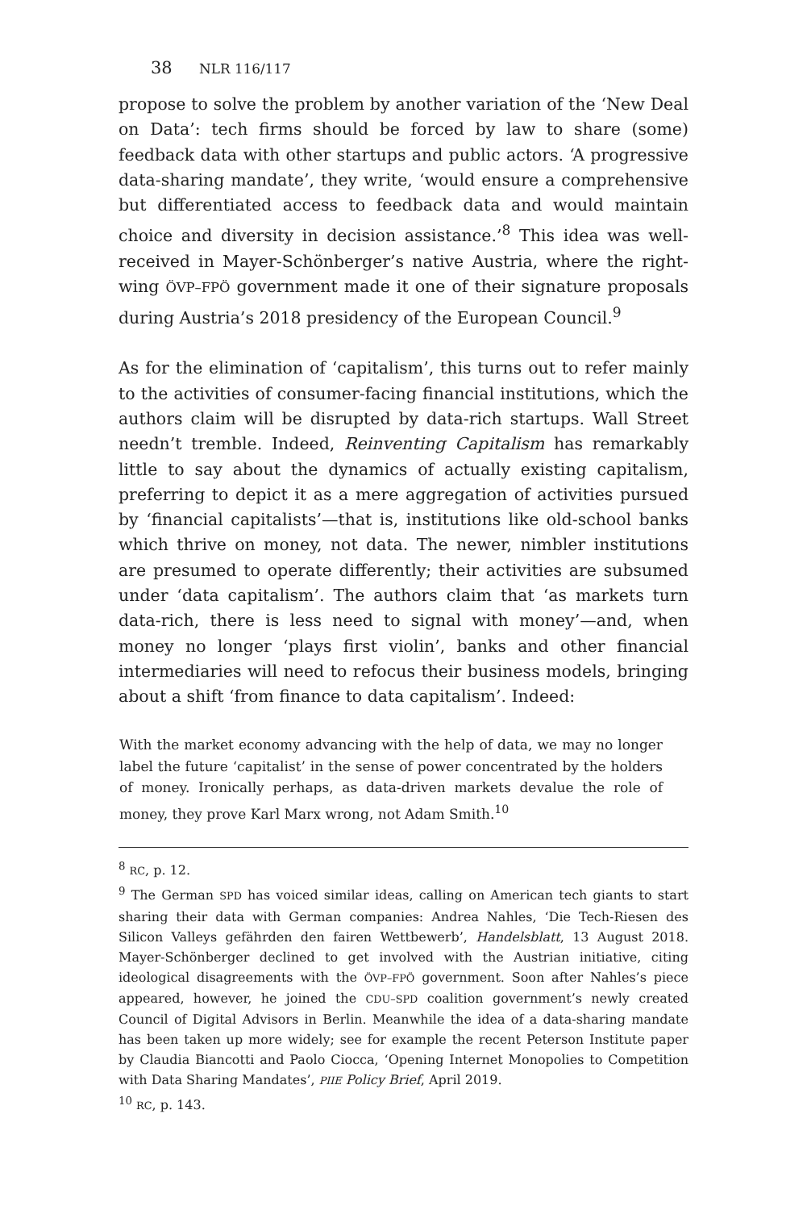38 NLR 116/117
propose to solve the problem by another variation of the ‘New Deal on Data’: tech firms should be forced by law to share (some) feedback data with other startups and public actors. ‘A progressive data-sharing mandate’, they write, ‘would ensure a comprehensive but differentiated access to feedback data and would maintain choice and diversity in decision assistance.’<sup>8</sup> This idea was well-received in Mayer-Schönberger’s native Austria, where the right-wing ÖVP–FPÖ government made it one of their signature proposals during Austria’s 2018 presidency of the European Council.<sup>9</sup>
As for the elimination of ‘capitalism’, this turns out to refer mainly to the activities of consumer-facing financial institutions, which the authors claim will be disrupted by data-rich startups. Wall Street needn’t tremble. Indeed, Reinventing Capitalism has remarkably little to say about the dynamics of actually existing capitalism, preferring to depict it as a mere aggregation of activities pursued by ‘financial capitalists’—that is, institutions like old-school banks which thrive on money, not data. The newer, nimbler institutions are presumed to operate differently; their activities are subsumed under ‘data capitalism’. The authors claim that ‘as markets turn data-rich, there is less need to signal with money’—and, when money no longer ‘plays first violin’, banks and other financial intermediaries will need to refocus their business models, bringing about a shift ‘from finance to data capitalism’. Indeed:
With the market economy advancing with the help of data, we may no longer label the future ‘capitalist’ in the sense of power concentrated by the holders of money. Ironically perhaps, as data-driven markets devalue the role of money, they prove Karl Marx wrong, not Adam Smith.<sup>10</sup>
<sup>8</sup> RC, p. 12.
<sup>9</sup> The German SPD has voiced similar ideas, calling on American tech giants to start sharing their data with German companies: Andrea Nahles, ‘Die Tech-Riesen des Silicon Valleys gefährden den fairen Wettbewerb’, Handelsblatt, 13 August 2018. Mayer-Schönberger declined to get involved with the Austrian initiative, citing ideological disagreements with the ÖVP–FPÖ government. Soon after Nahles’s piece appeared, however, he joined the CDU–SPD coalition government’s newly created Council of Digital Advisors in Berlin. Meanwhile the idea of a data-sharing mandate has been taken up more widely; see for example the recent Peterson Institute paper by Claudia Biancotti and Paolo Ciocca, ‘Opening Internet Monopolies to Competition with Data Sharing Mandates’, PIIE Policy Brief, April 2019.
<sup>10</sup> RC, p. 143.